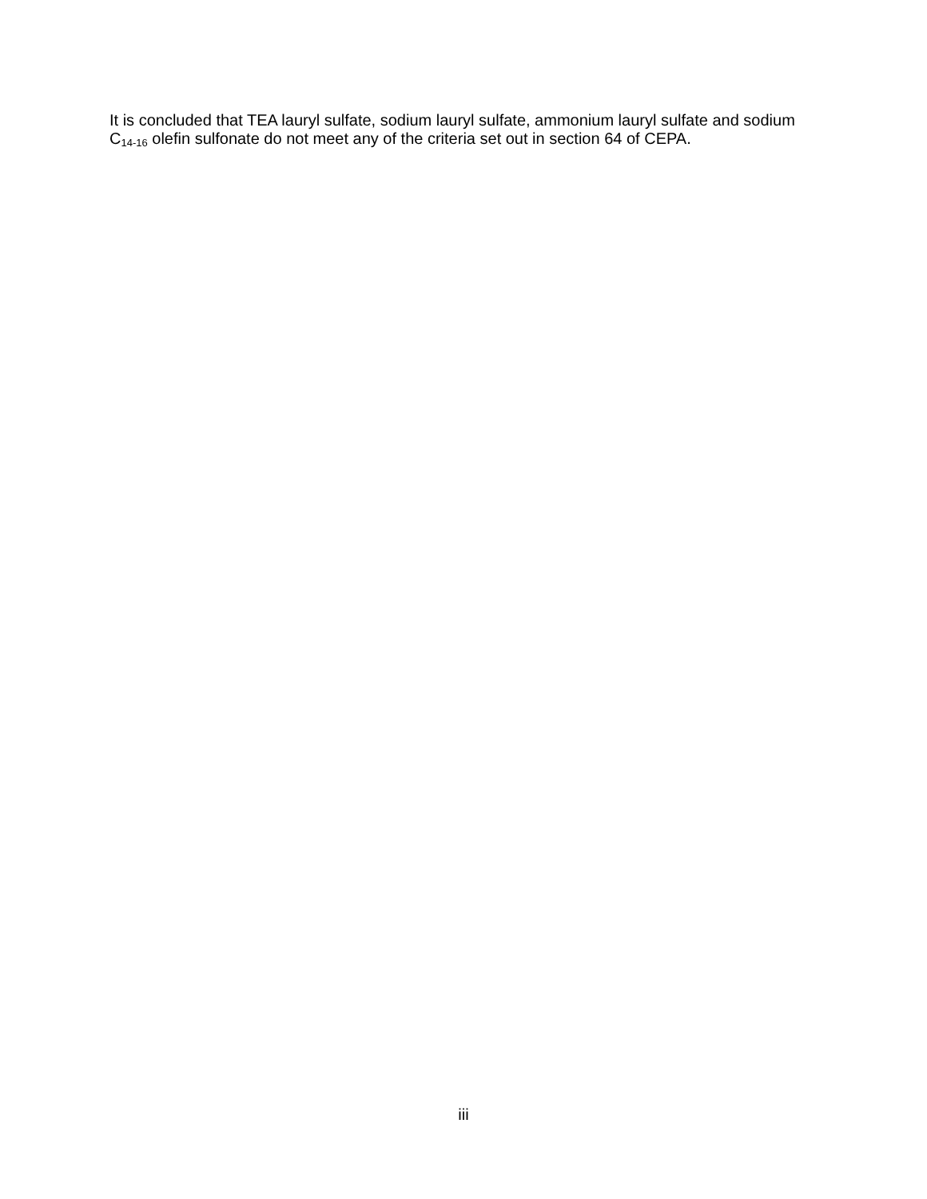It is concluded that TEA lauryl sulfate, sodium lauryl sulfate, ammonium lauryl sulfate and sodium C<sub>14-16</sub> olefin sulfonate do not meet any of the criteria set out in section 64 of CEPA.
iii